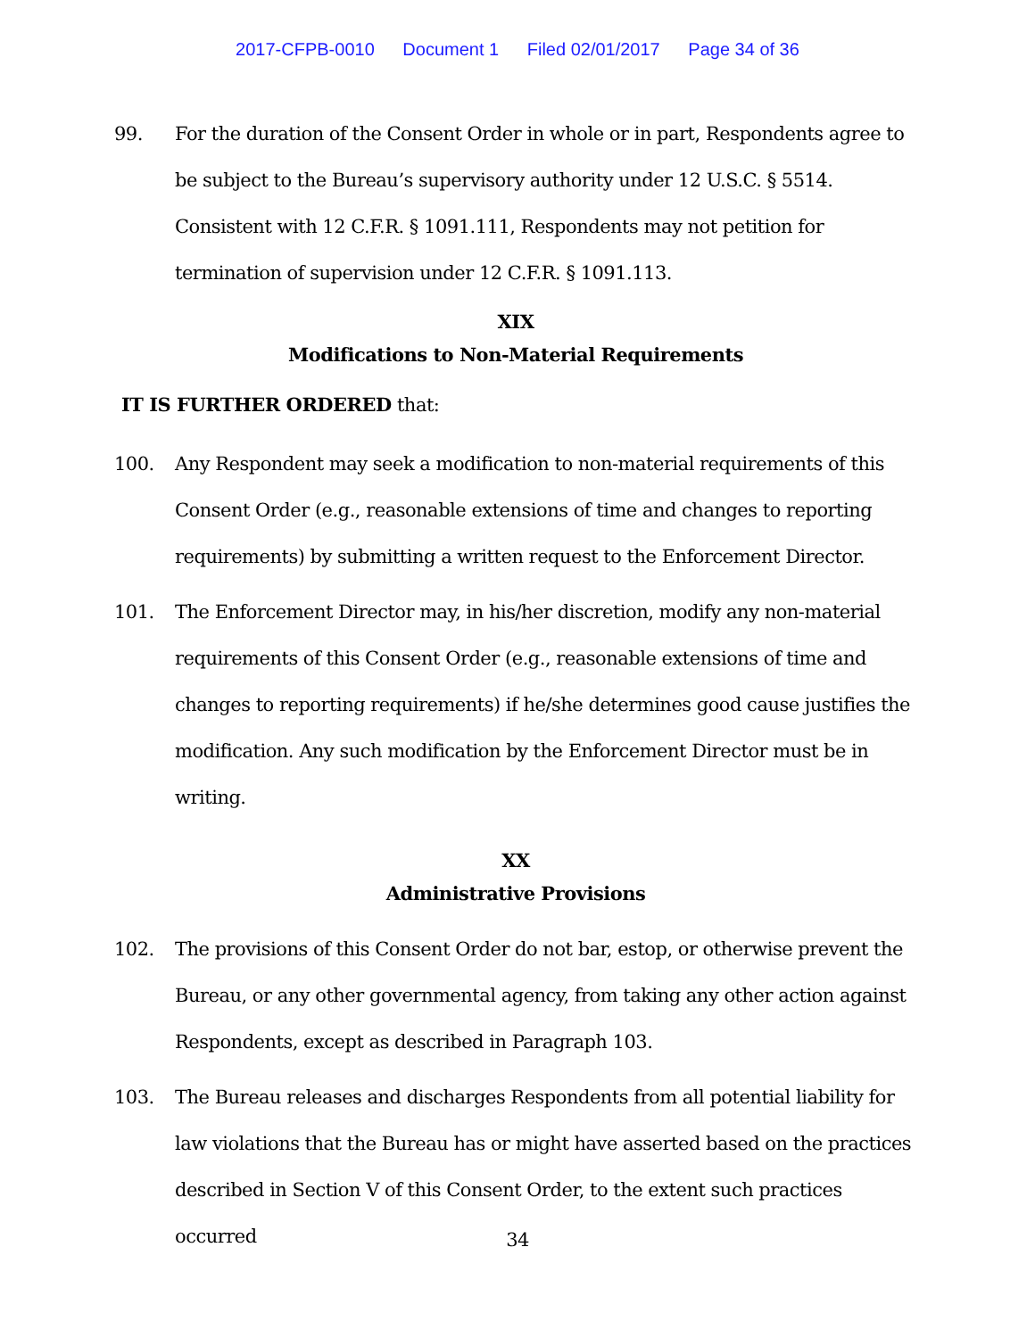2017-CFPB-0010 Document 1 Filed 02/01/2017 Page 34 of 36
99. For the duration of the Consent Order in whole or in part, Respondents agree to be subject to the Bureau’s supervisory authority under 12 U.S.C. § 5514. Consistent with 12 C.F.R. § 1091.111, Respondents may not petition for termination of supervision under 12 C.F.R. § 1091.113.
XIX
Modifications to Non-Material Requirements
IT IS FURTHER ORDERED that:
100. Any Respondent may seek a modification to non-material requirements of this Consent Order (e.g., reasonable extensions of time and changes to reporting requirements) by submitting a written request to the Enforcement Director.
101. The Enforcement Director may, in his/her discretion, modify any non-material requirements of this Consent Order (e.g., reasonable extensions of time and changes to reporting requirements) if he/she determines good cause justifies the modification. Any such modification by the Enforcement Director must be in writing.
XX
Administrative Provisions
102. The provisions of this Consent Order do not bar, estop, or otherwise prevent the Bureau, or any other governmental agency, from taking any other action against Respondents, except as described in Paragraph 103.
103. The Bureau releases and discharges Respondents from all potential liability for law violations that the Bureau has or might have asserted based on the practices described in Section V of this Consent Order, to the extent such practices occurred
34